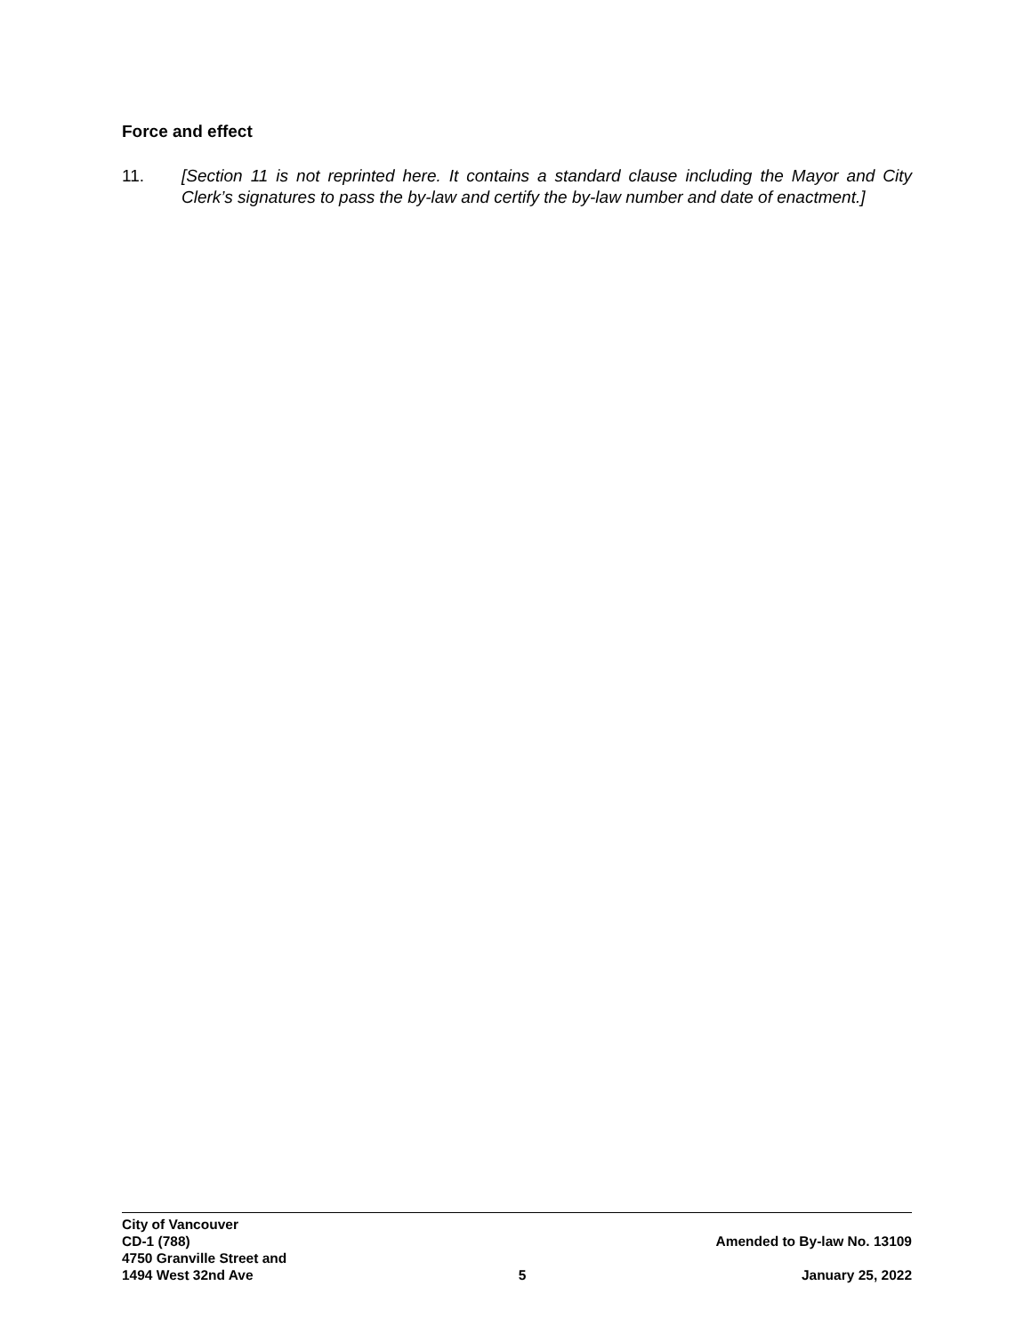Force and effect
11. [Section 11 is not reprinted here. It contains a standard clause including the Mayor and City Clerk’s signatures to pass the by-law and certify the by-law number and date of enactment.]
City of Vancouver
CD-1 (788)
4750 Granville Street and
1494 West 32nd Ave
5
Amended to By-law No. 13109
January 25, 2022